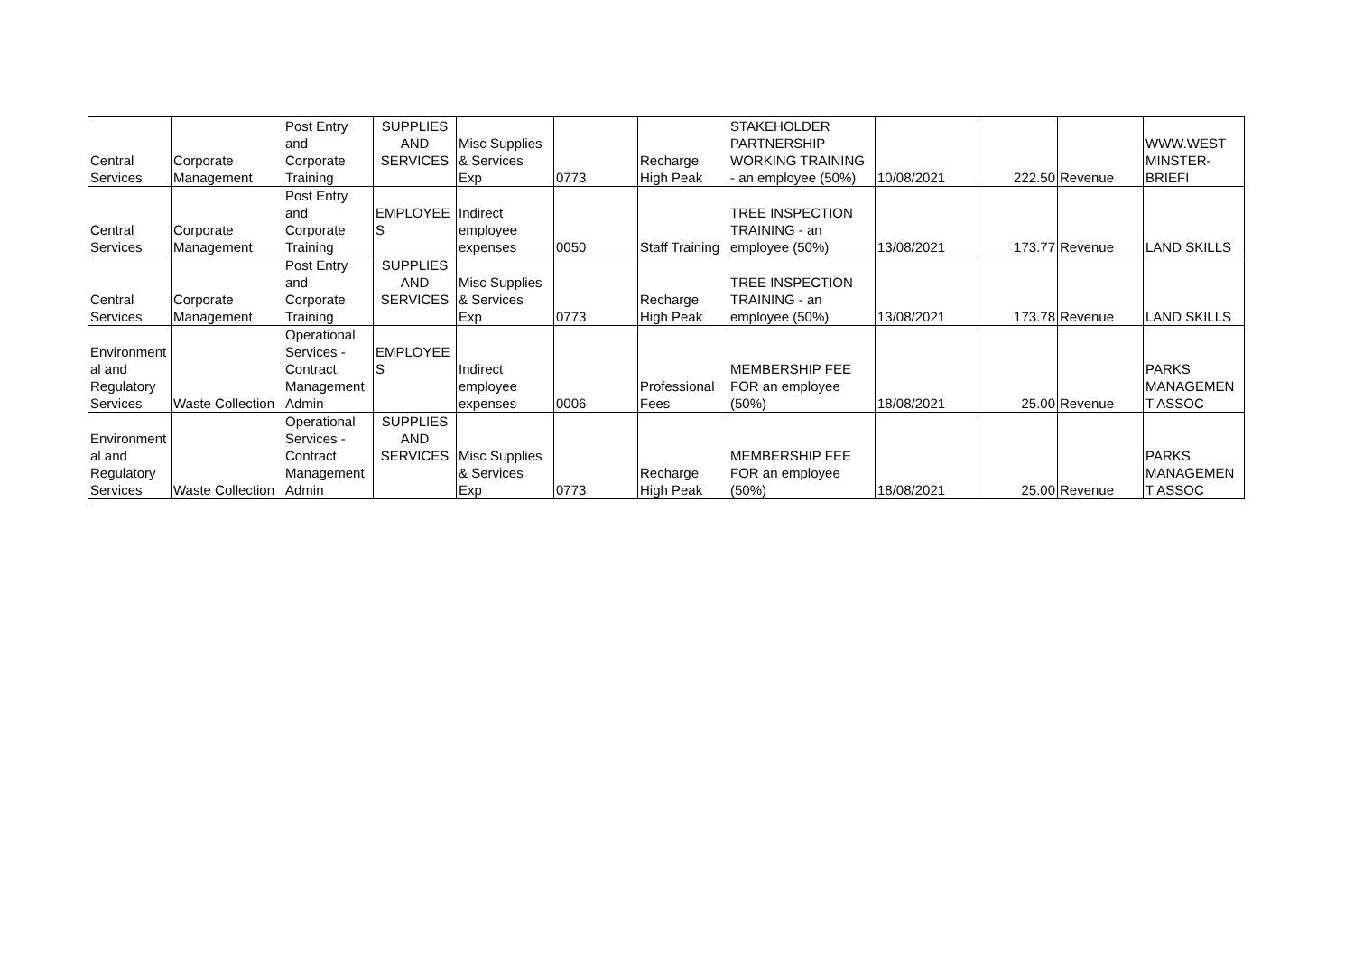| Central Services | Corporate Management | Post Entry and Corporate Training | SUPPLIES AND SERVICES | Misc Supplies & Services Exp | 0773 | Recharge High Peak | STAKEHOLDER PARTNERSHIP WORKING TRAINING - an employee (50%) | 10/08/2021 | 222.50 | Revenue | WWW.WEST MINSTER- BRIEFI |
| Central Services | Corporate Management | Post Entry and Corporate Training | EMPLOYEE S | Indirect employee expenses | 0050 | Staff Training | TREE INSPECTION TRAINING - an employee (50%) | 13/08/2021 | 173.77 | Revenue | LAND SKILLS |
| Central Services | Corporate Management | Post Entry and Corporate Training | SUPPLIES AND SERVICES | Misc Supplies & Services Exp | 0773 | Recharge High Peak | TREE INSPECTION TRAINING - an employee (50%) | 13/08/2021 | 173.78 | Revenue | LAND SKILLS |
| Environment al and Regulatory Services | Waste Collection | Operational Services - Contract Management Admin | EMPLOYEE S | Indirect employee expenses | 0006 | Professional Fees | MEMBERSHIP FEE FOR an employee (50%) | 18/08/2021 | 25.00 | Revenue | PARKS MANAGEMEN T ASSOC |
| Environment al and Regulatory Services | Waste Collection | Operational Services - Contract Management Admin | SUPPLIES AND SERVICES | Misc Supplies & Services Exp | 0773 | Recharge High Peak | MEMBERSHIP FEE FOR an employee (50%) | 18/08/2021 | 25.00 | Revenue | PARKS MANAGEMEN T ASSOC |